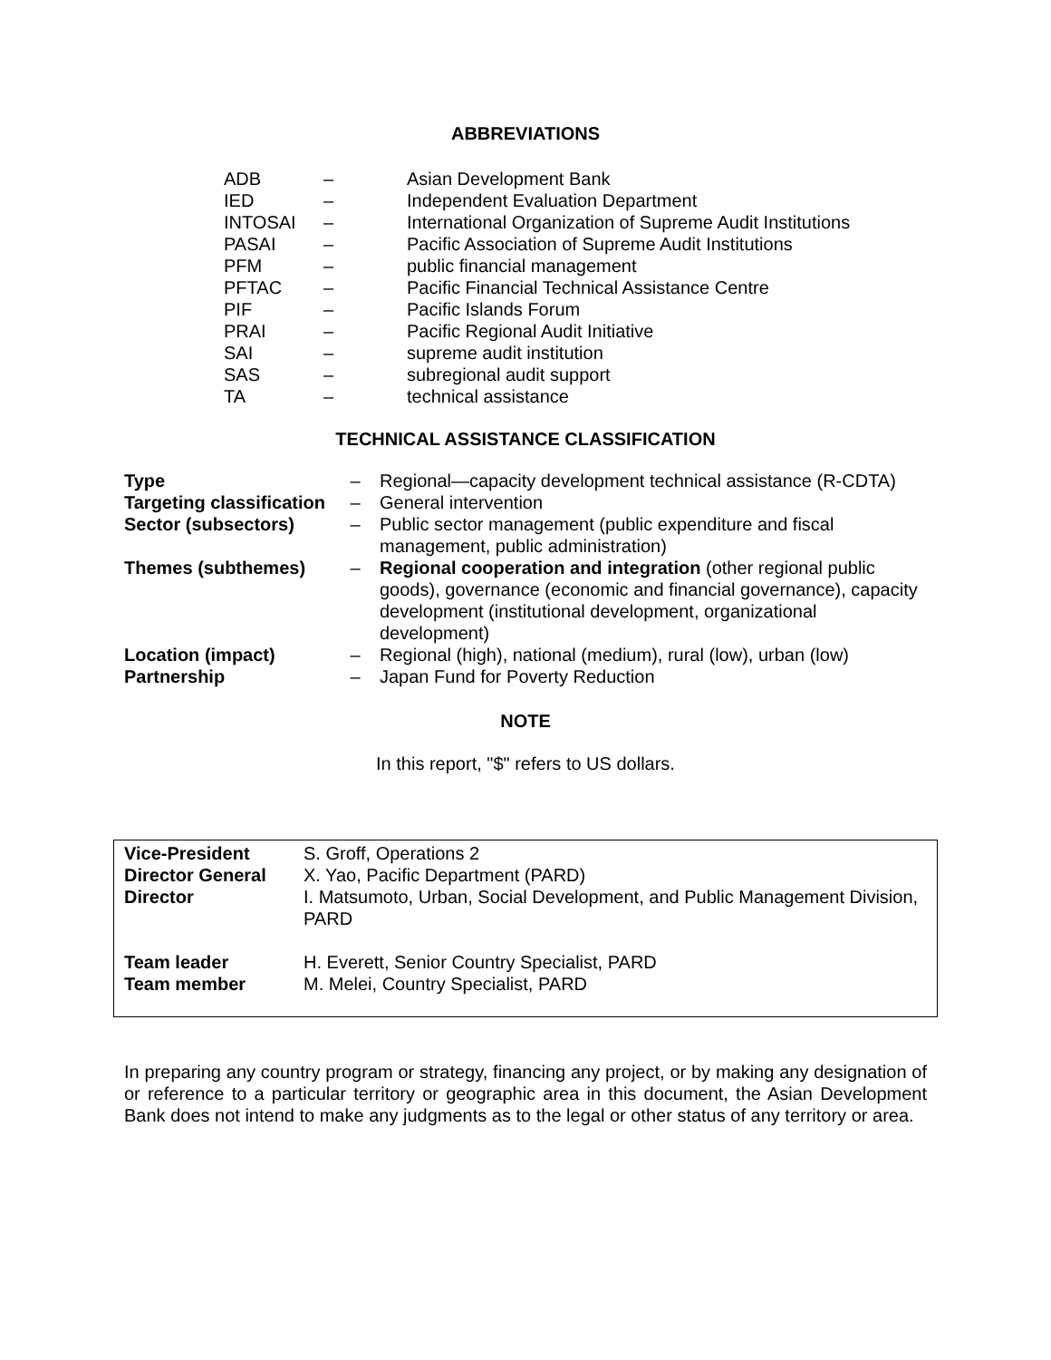ABBREVIATIONS
| ADB | – | Asian Development Bank |
| IED | – | Independent Evaluation Department |
| INTOSAI | – | International Organization of Supreme Audit Institutions |
| PASAI | – | Pacific Association of Supreme Audit Institutions |
| PFM | – | public financial management |
| PFTAC | – | Pacific Financial Technical Assistance Centre |
| PIF | – | Pacific Islands Forum |
| PRAI | – | Pacific Regional Audit Initiative |
| SAI | – | supreme audit institution |
| SAS | – | subregional audit support |
| TA | – | technical assistance |
TECHNICAL ASSISTANCE CLASSIFICATION
| Type | – | Regional—capacity development technical assistance (R-CDTA) |
| Targeting classification | – | General intervention |
| Sector (subsectors) | – | Public sector management (public expenditure and fiscal management, public administration) |
| Themes (subthemes) | – | Regional cooperation and integration (other regional public goods), governance (economic and financial governance), capacity development (institutional development, organizational development) |
| Location (impact) | – | Regional (high), national (medium), rural (low), urban (low) |
| Partnership | – | Japan Fund for Poverty Reduction |
NOTE
In this report, "$" refers to US dollars.
| Vice-President | S. Groff, Operations 2 |
| Director General | X. Yao, Pacific Department (PARD) |
| Director | I. Matsumoto, Urban, Social Development, and Public Management Division, PARD |
| Team leader | H. Everett, Senior Country Specialist, PARD |
| Team member | M. Melei, Country Specialist, PARD |
In preparing any country program or strategy, financing any project, or by making any designation of or reference to a particular territory or geographic area in this document, the Asian Development Bank does not intend to make any judgments as to the legal or other status of any territory or area.